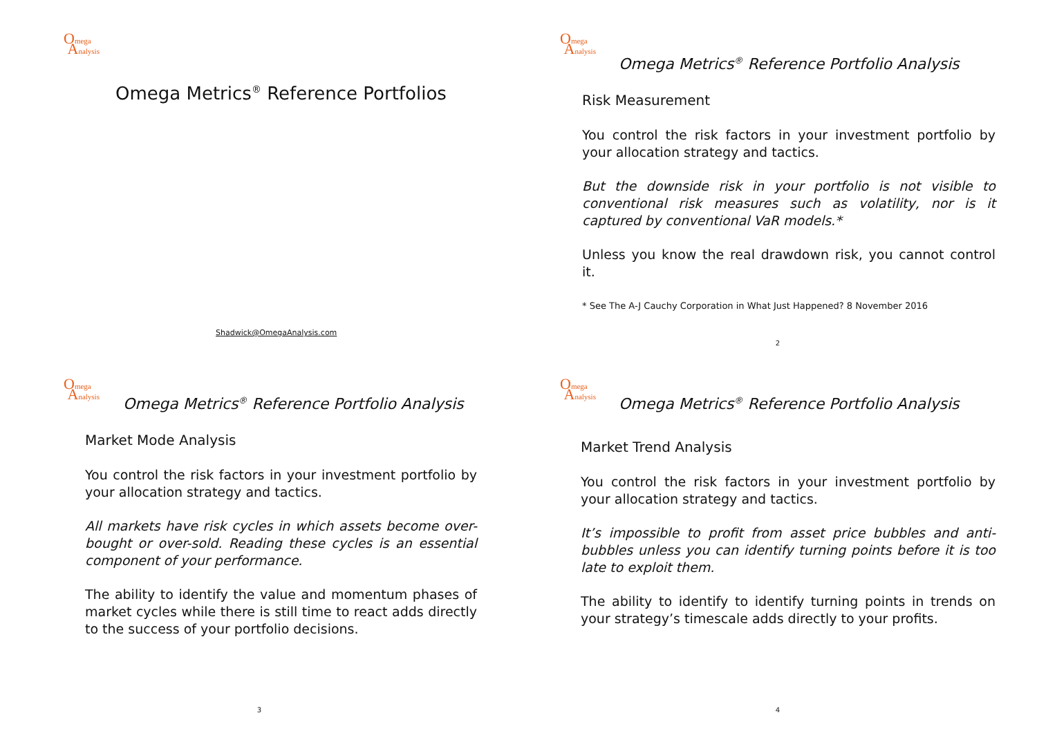Omega
Analysis
Omega Metrics<sup>®</sup> Reference Portfolios
Shadwick@OmegaAnalysis.com
Omega
Analysis
Omega Metrics<sup>®</sup> Reference Portfolio Analysis
Risk Measurement
You control the risk factors in your investment portfolio by your allocation strategy and tactics.
But the downside risk in your portfolio is not visible to conventional risk measures such as volatility, nor is it captured by conventional VaR models.*
Unless you know the real drawdown risk, you cannot control it.
* See The A-J Cauchy Corporation in What Just Happened? 8 November 2016
2
Omega
Analysis
Omega Metrics<sup>®</sup> Reference Portfolio Analysis
Market Mode Analysis
You control the risk factors in your investment portfolio by your allocation strategy and tactics.
All markets have risk cycles in which assets become over-bought or over-sold. Reading these cycles is an essential component of your performance.
The ability to identify the value and momentum phases of market cycles while there is still time to react adds directly to the success of your portfolio decisions.
3
Omega
Analysis
Omega Metrics<sup>®</sup> Reference Portfolio Analysis
Market Trend Analysis
You control the risk factors in your investment portfolio by your allocation strategy and tactics.
It’s impossible to profit from asset price bubbles and anti-bubbles unless you can identify turning points before it is too late to exploit them.
The ability to identify to identify turning points in trends on your strategy’s timescale adds directly to your profits.
4